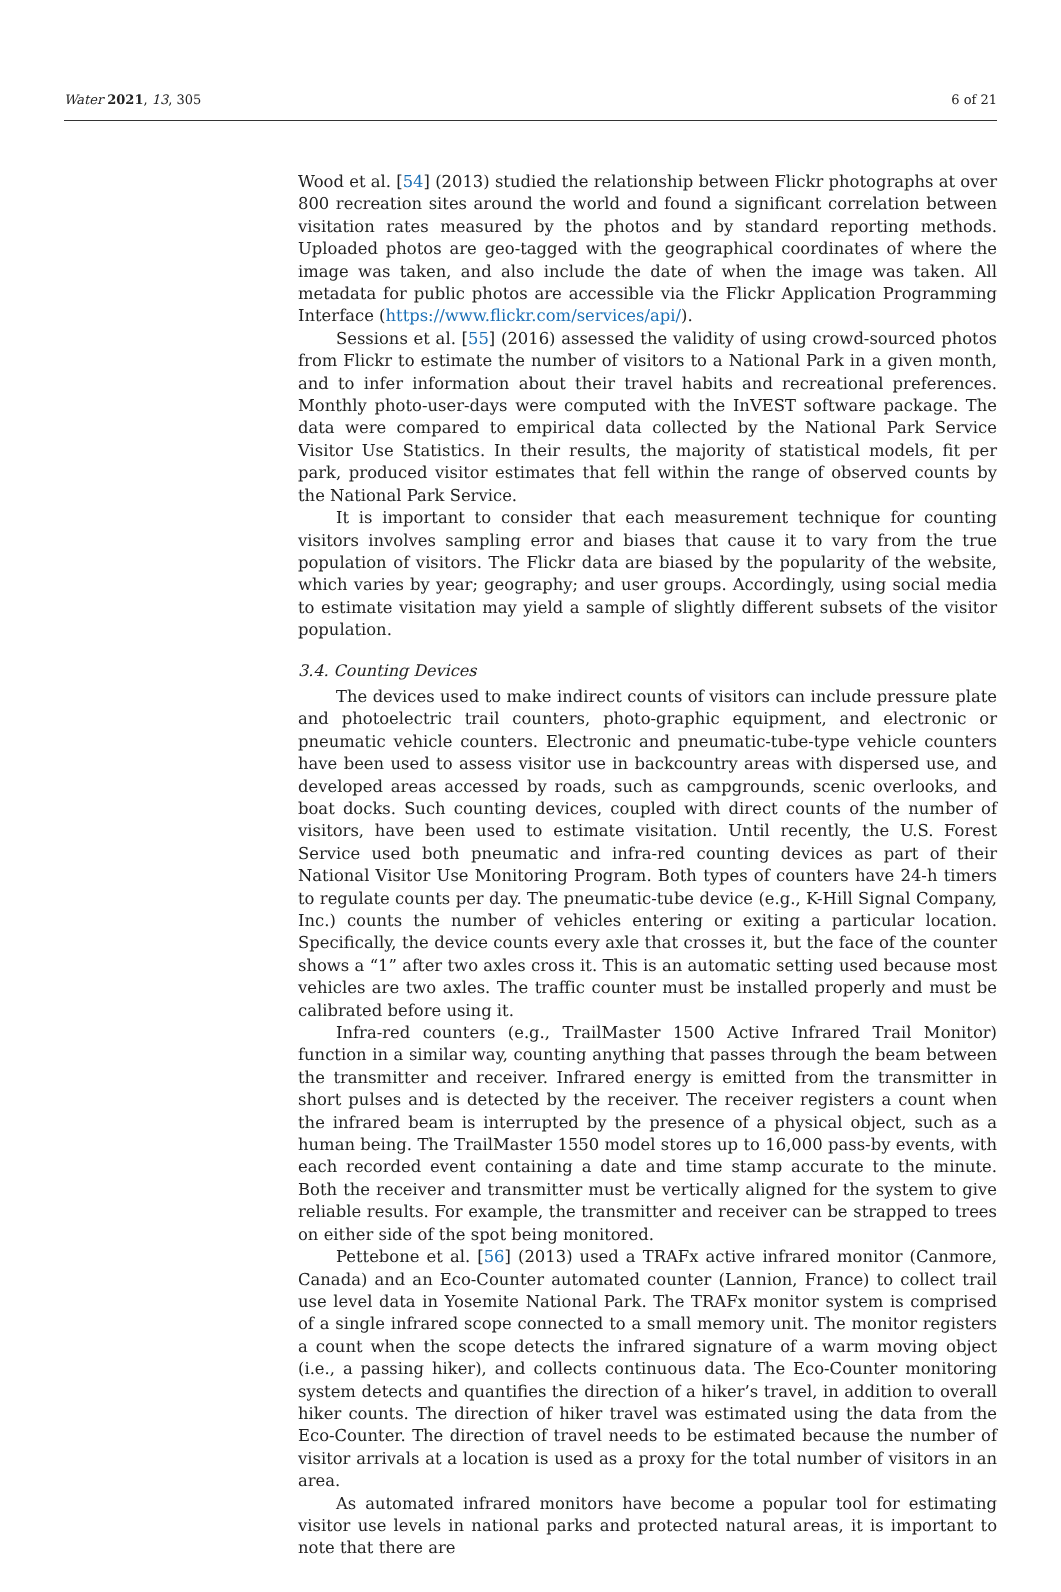Water 2021, 13, 305 6 of 21
Wood et al. [54] (2013) studied the relationship between Flickr photographs at over 800 recreation sites around the world and found a significant correlation between visitation rates measured by the photos and by standard reporting methods. Uploaded photos are geo-tagged with the geographical coordinates of where the image was taken, and also include the date of when the image was taken. All metadata for public photos are accessible via the Flickr Application Programming Interface (https://www.flickr.com/services/api/).
Sessions et al. [55] (2016) assessed the validity of using crowd-sourced photos from Flickr to estimate the number of visitors to a National Park in a given month, and to infer information about their travel habits and recreational preferences. Monthly photo-user-days were computed with the InVEST software package. The data were compared to empirical data collected by the National Park Service Visitor Use Statistics. In their results, the majority of statistical models, fit per park, produced visitor estimates that fell within the range of observed counts by the National Park Service.
It is important to consider that each measurement technique for counting visitors involves sampling error and biases that cause it to vary from the true population of visitors. The Flickr data are biased by the popularity of the website, which varies by year; geography; and user groups. Accordingly, using social media to estimate visitation may yield a sample of slightly different subsets of the visitor population.
3.4. Counting Devices
The devices used to make indirect counts of visitors can include pressure plate and photoelectric trail counters, photo-graphic equipment, and electronic or pneumatic vehicle counters. Electronic and pneumatic-tube-type vehicle counters have been used to assess visitor use in backcountry areas with dispersed use, and developed areas accessed by roads, such as campgrounds, scenic overlooks, and boat docks. Such counting devices, coupled with direct counts of the number of visitors, have been used to estimate visitation. Until recently, the U.S. Forest Service used both pneumatic and infra-red counting devices as part of their National Visitor Use Monitoring Program. Both types of counters have 24-h timers to regulate counts per day. The pneumatic-tube device (e.g., K-Hill Signal Company, Inc.) counts the number of vehicles entering or exiting a particular location. Specifically, the device counts every axle that crosses it, but the face of the counter shows a “1” after two axles cross it. This is an automatic setting used because most vehicles are two axles. The traffic counter must be installed properly and must be calibrated before using it.
Infra-red counters (e.g., TrailMaster 1500 Active Infrared Trail Monitor) function in a similar way, counting anything that passes through the beam between the transmitter and receiver. Infrared energy is emitted from the transmitter in short pulses and is detected by the receiver. The receiver registers a count when the infrared beam is interrupted by the presence of a physical object, such as a human being. The TrailMaster 1550 model stores up to 16,000 pass-by events, with each recorded event containing a date and time stamp accurate to the minute. Both the receiver and transmitter must be vertically aligned for the system to give reliable results. For example, the transmitter and receiver can be strapped to trees on either side of the spot being monitored.
Pettebone et al. [56] (2013) used a TRAFx active infrared monitor (Canmore, Canada) and an Eco-Counter automated counter (Lannion, France) to collect trail use level data in Yosemite National Park. The TRAFx monitor system is comprised of a single infrared scope connected to a small memory unit. The monitor registers a count when the scope detects the infrared signature of a warm moving object (i.e., a passing hiker), and collects continuous data. The Eco-Counter monitoring system detects and quantifies the direction of a hiker’s travel, in addition to overall hiker counts. The direction of hiker travel was estimated using the data from the Eco-Counter. The direction of travel needs to be estimated because the number of visitor arrivals at a location is used as a proxy for the total number of visitors in an area.
As automated infrared monitors have become a popular tool for estimating visitor use levels in national parks and protected natural areas, it is important to note that there are